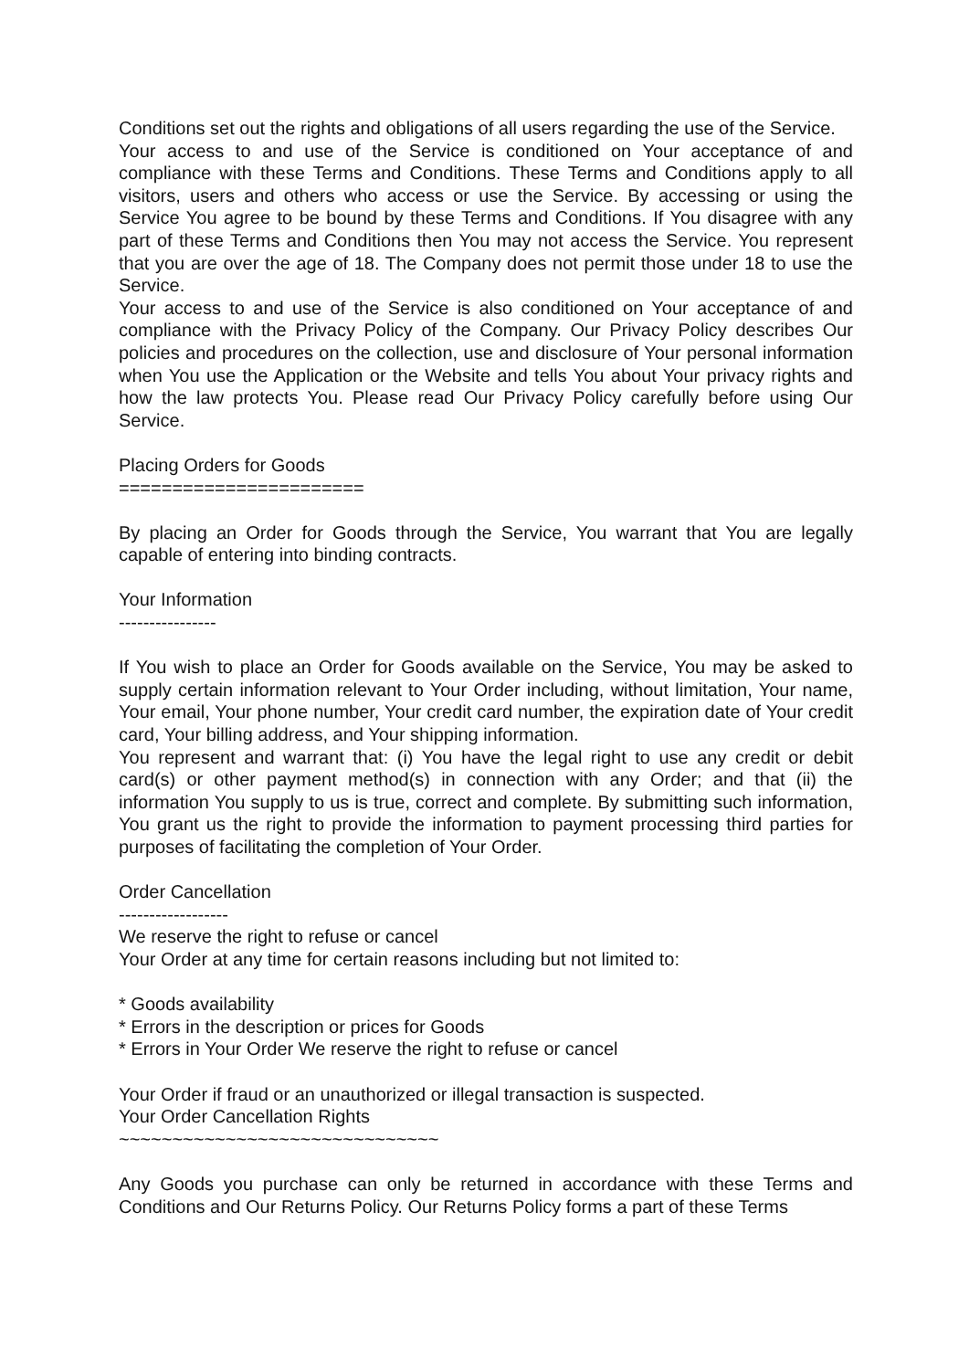Conditions set out the rights and obligations of all users regarding the use of the Service.
Your access to and use of the Service is conditioned on Your acceptance of and compliance with these Terms and Conditions. These Terms and Conditions apply to all visitors, users and others who access or use the Service. By accessing or using the Service You agree to be bound by these Terms and Conditions. If You disagree with any part of these Terms and Conditions then You may not access the Service. You represent that you are over the age of 18. The Company does not permit those under 18 to use the Service.
Your access to and use of the Service is also conditioned on Your acceptance of and compliance with the Privacy Policy of the Company. Our Privacy Policy describes Our policies and procedures on the collection, use and disclosure of Your personal information when You use the Application or the Website and tells You about Your privacy rights and how the law protects You. Please read Our Privacy Policy carefully before using Our Service.
Placing Orders for Goods
=======================
By placing an Order for Goods through the Service, You warrant that You are legally capable of entering into binding contracts.
Your Information
----------------
If You wish to place an Order for Goods available on the Service, You may be asked to supply certain information relevant to Your Order including, without limitation, Your name, Your email, Your phone number, Your credit card number, the expiration date of Your credit card, Your billing address, and Your shipping information.
You represent and warrant that: (i) You have the legal right to use any credit or debit card(s) or other payment method(s) in connection with any Order; and that (ii) the information You supply to us is true, correct and complete. By submitting such information, You grant us the right to provide the information to payment processing third parties for purposes of facilitating the completion of Your Order.
Order Cancellation
------------------
We reserve the right to refuse or cancel
Your Order at any time for certain reasons including but not limited to:
* Goods availability
* Errors in the description or prices for Goods
* Errors in Your Order We reserve the right to refuse or cancel
Your Order if fraud or an unauthorized or illegal transaction is suspected.
Your Order Cancellation Rights
~~~~~~~~~~~~~~~~~~~~~~~~~~~~~~
Any Goods you purchase can only be returned in accordance with these Terms and Conditions and Our Returns Policy. Our Returns Policy forms a part of these Terms